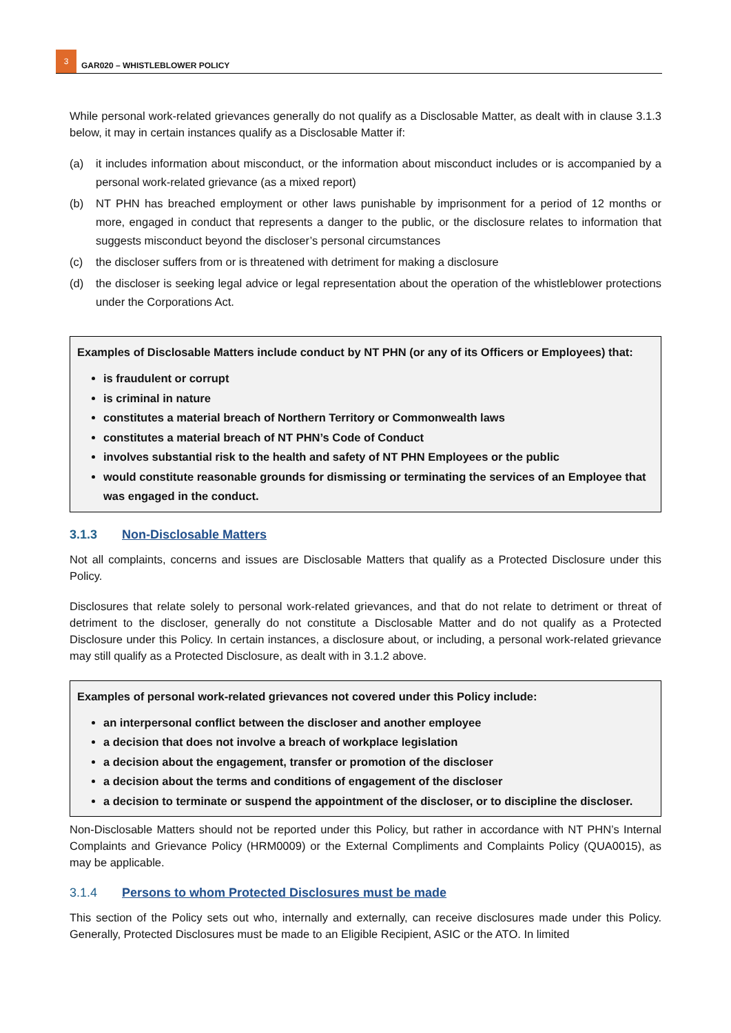3
GAR020 – WHISTLEBLOWER POLICY
While personal work-related grievances generally do not qualify as a Disclosable Matter, as dealt with in clause 3.1.3 below, it may in certain instances qualify as a Disclosable Matter if:
(a) it includes information about misconduct, or the information about misconduct includes or is accompanied by a personal work-related grievance (as a mixed report)
(b) NT PHN has breached employment or other laws punishable by imprisonment for a period of 12 months or more, engaged in conduct that represents a danger to the public, or the disclosure relates to information that suggests misconduct beyond the discloser’s personal circumstances
(c) the discloser suffers from or is threatened with detriment for making a disclosure
(d) the discloser is seeking legal advice or legal representation about the operation of the whistleblower protections under the Corporations Act.
Examples of Disclosable Matters include conduct by NT PHN (or any of its Officers or Employees) that:
is fraudulent or corrupt
is criminal in nature
constitutes a material breach of Northern Territory or Commonwealth laws
constitutes a material breach of NT PHN’s Code of Conduct
involves substantial risk to the health and safety of NT PHN Employees or the public
would constitute reasonable grounds for dismissing or terminating the services of an Employee that was engaged in the conduct.
3.1.3 Non-Disclosable Matters
Not all complaints, concerns and issues are Disclosable Matters that qualify as a Protected Disclosure under this Policy.
Disclosures that relate solely to personal work-related grievances, and that do not relate to detriment or threat of detriment to the discloser, generally do not constitute a Disclosable Matter and do not qualify as a Protected Disclosure under this Policy. In certain instances, a disclosure about, or including, a personal work-related grievance may still qualify as a Protected Disclosure, as dealt with in 3.1.2 above.
Examples of personal work-related grievances not covered under this Policy include:
an interpersonal conflict between the discloser and another employee
a decision that does not involve a breach of workplace legislation
a decision about the engagement, transfer or promotion of the discloser
a decision about the terms and conditions of engagement of the discloser
a decision to terminate or suspend the appointment of the discloser, or to discipline the discloser.
Non-Disclosable Matters should not be reported under this Policy, but rather in accordance with NT PHN’s Internal Complaints and Grievance Policy (HRM0009) or the External Compliments and Complaints Policy (QUA0015), as may be applicable.
3.1.4 Persons to whom Protected Disclosures must be made
This section of the Policy sets out who, internally and externally, can receive disclosures made under this Policy. Generally, Protected Disclosures must be made to an Eligible Recipient, ASIC or the ATO. In limited